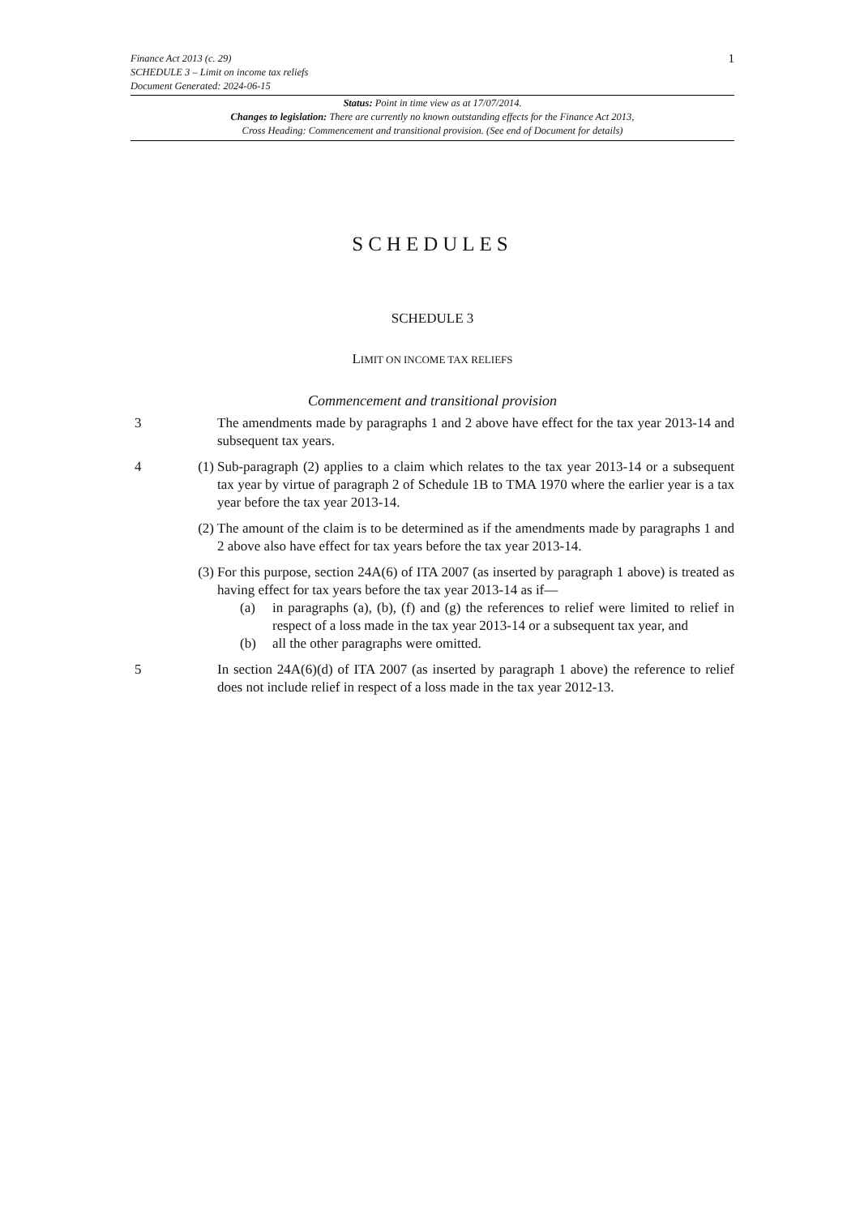1
Finance Act 2013 (c. 29)
SCHEDULE 3 – Limit on income tax reliefs
Document Generated: 2024-06-15
Status: Point in time view as at 17/07/2014.
Changes to legislation: There are currently no known outstanding effects for the Finance Act 2013,
Cross Heading: Commencement and transitional provision. (See end of Document for details)
SCHEDULES
SCHEDULE 3
LIMIT ON INCOME TAX RELIEFS
Commencement and transitional provision
3 The amendments made by paragraphs 1 and 2 above have effect for the tax year 2013-14 and subsequent tax years.
4 (1) Sub-paragraph (2) applies to a claim which relates to the tax year 2013-14 or a subsequent tax year by virtue of paragraph 2 of Schedule 1B to TMA 1970 where the earlier year is a tax year before the tax year 2013-14.
(2) The amount of the claim is to be determined as if the amendments made by paragraphs 1 and 2 above also have effect for tax years before the tax year 2013-14.
(3) For this purpose, section 24A(6) of ITA 2007 (as inserted by paragraph 1 above) is treated as having effect for tax years before the tax year 2013-14 as if—
(a) in paragraphs (a), (b), (f) and (g) the references to relief were limited to relief in respect of a loss made in the tax year 2013-14 or a subsequent tax year, and
(b) all the other paragraphs were omitted.
5 In section 24A(6)(d) of ITA 2007 (as inserted by paragraph 1 above) the reference to relief does not include relief in respect of a loss made in the tax year 2012-13.